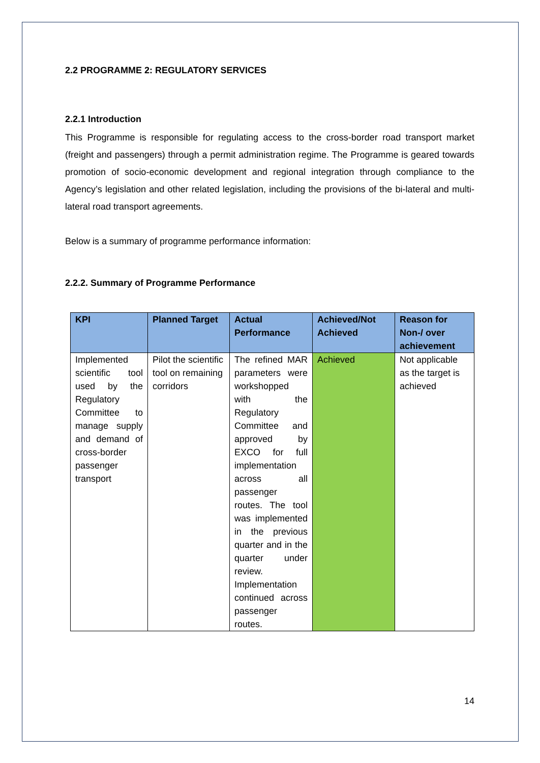2.2 PROGRAMME 2: REGULATORY SERVICES
2.2.1 Introduction
This Programme is responsible for regulating access to the cross-border road transport market (freight and passengers) through a permit administration regime. The Programme is geared towards promotion of socio-economic development and regional integration through compliance to the Agency’s legislation and other related legislation, including the provisions of the bi-lateral and multi-lateral road transport agreements.
Below is a summary of programme performance information:
2.2.2. Summary of Programme Performance
| KPI | Planned Target | Actual Performance | Achieved/Not Achieved | Reason for Non-/ over achievement |
| --- | --- | --- | --- | --- |
| Implemented scientific tool used by the Regulatory Committee to manage supply and demand of cross-border passenger transport | Pilot the scientific tool on remaining corridors | The refined MAR parameters were workshopped with the Regulatory Committee and approved by EXCO for full implementation across all passenger routes. The tool was implemented in the previous quarter and in the quarter under review. Implementation continued across passenger routes. | Achieved | Not applicable as the target is achieved |
14